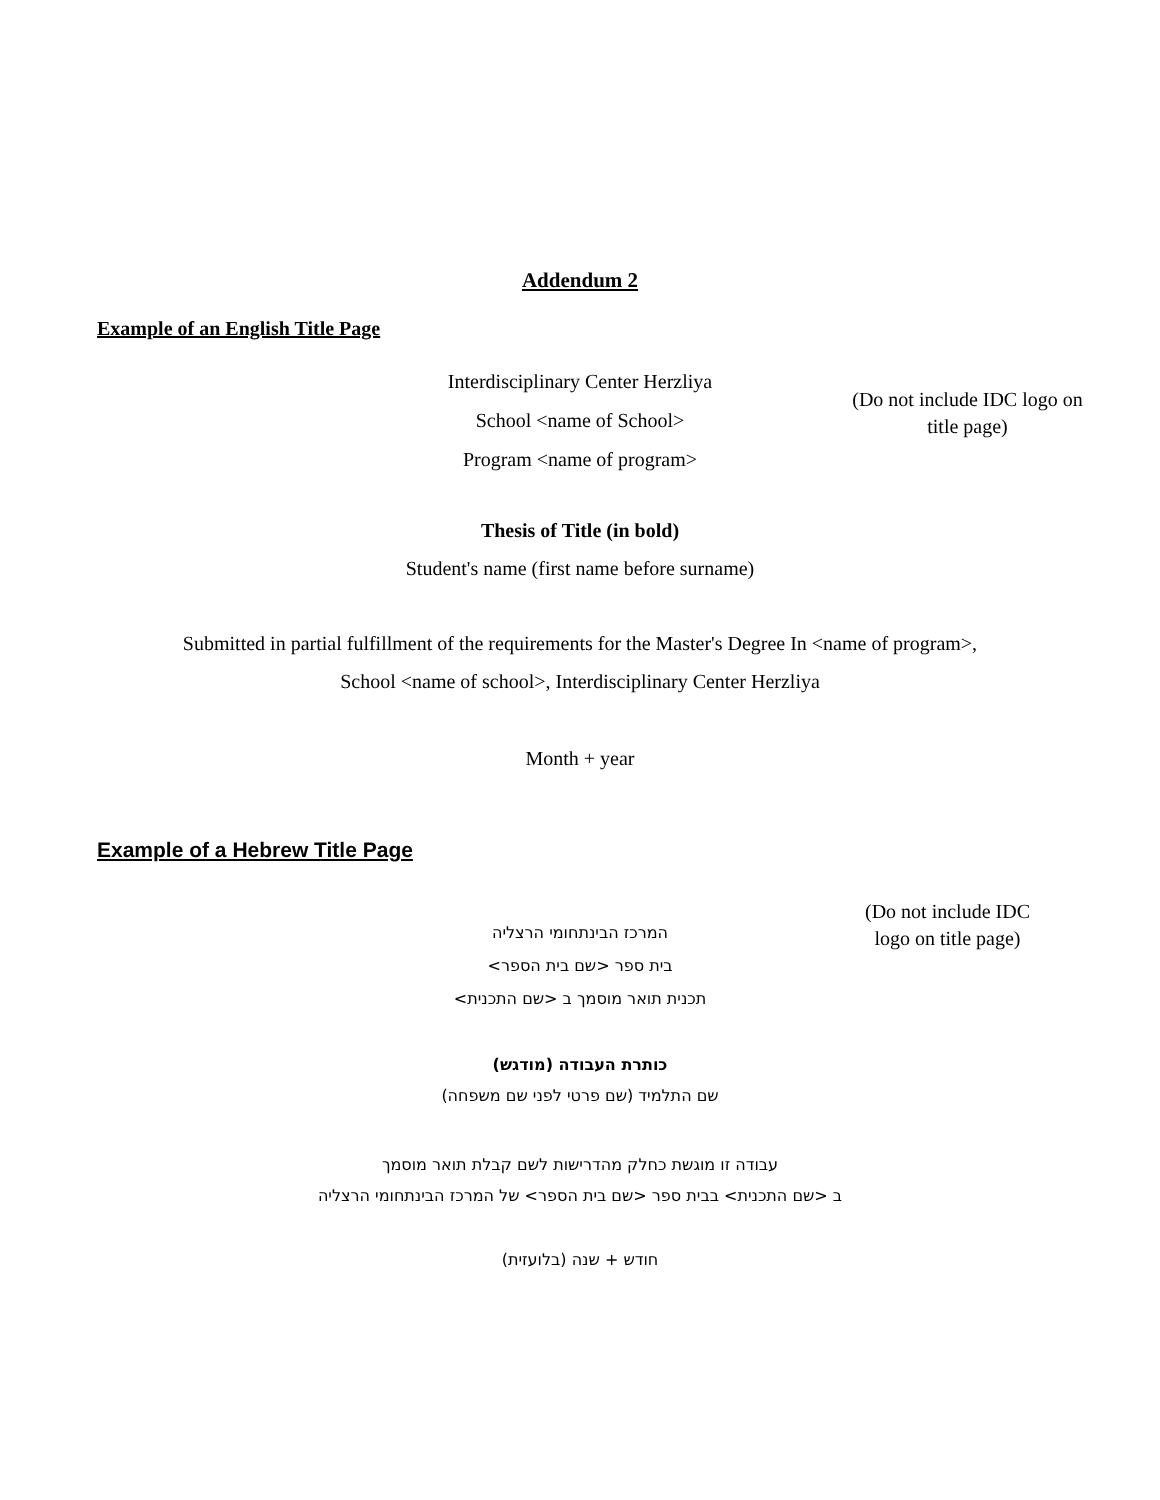Addendum 2
Example of an English Title Page
Interdisciplinary Center Herzliya
School <name of School>
Program <name of program>
(Do not include IDC logo on title page)
Thesis of Title (in bold)
Student's name (first name before surname)
Submitted in partial fulfillment of the requirements for the Master's Degree In <name of program>,
School <name of school>, Interdisciplinary Center Herzliya
Month + year
Example of a Hebrew Title Page
המרכז הבינתחומי הרצליה
בית ספר <שם בית הספר>
תכנית תואר מוסמך ב <שם התכנית>
(Do not include IDC logo on title page)
כותרת העבודה (מודגש)
שם התלמיד (שם פרטי לפני שם משפחה)
עבודה זו מוגשת כחלק מהדרישות לשם קבלת תואר מוסמך
ב <שם התכנית> בבית ספר <שם בית הספר> של המרכז הבינתחומי הרצליה
חודש + שנה (בלועזית)